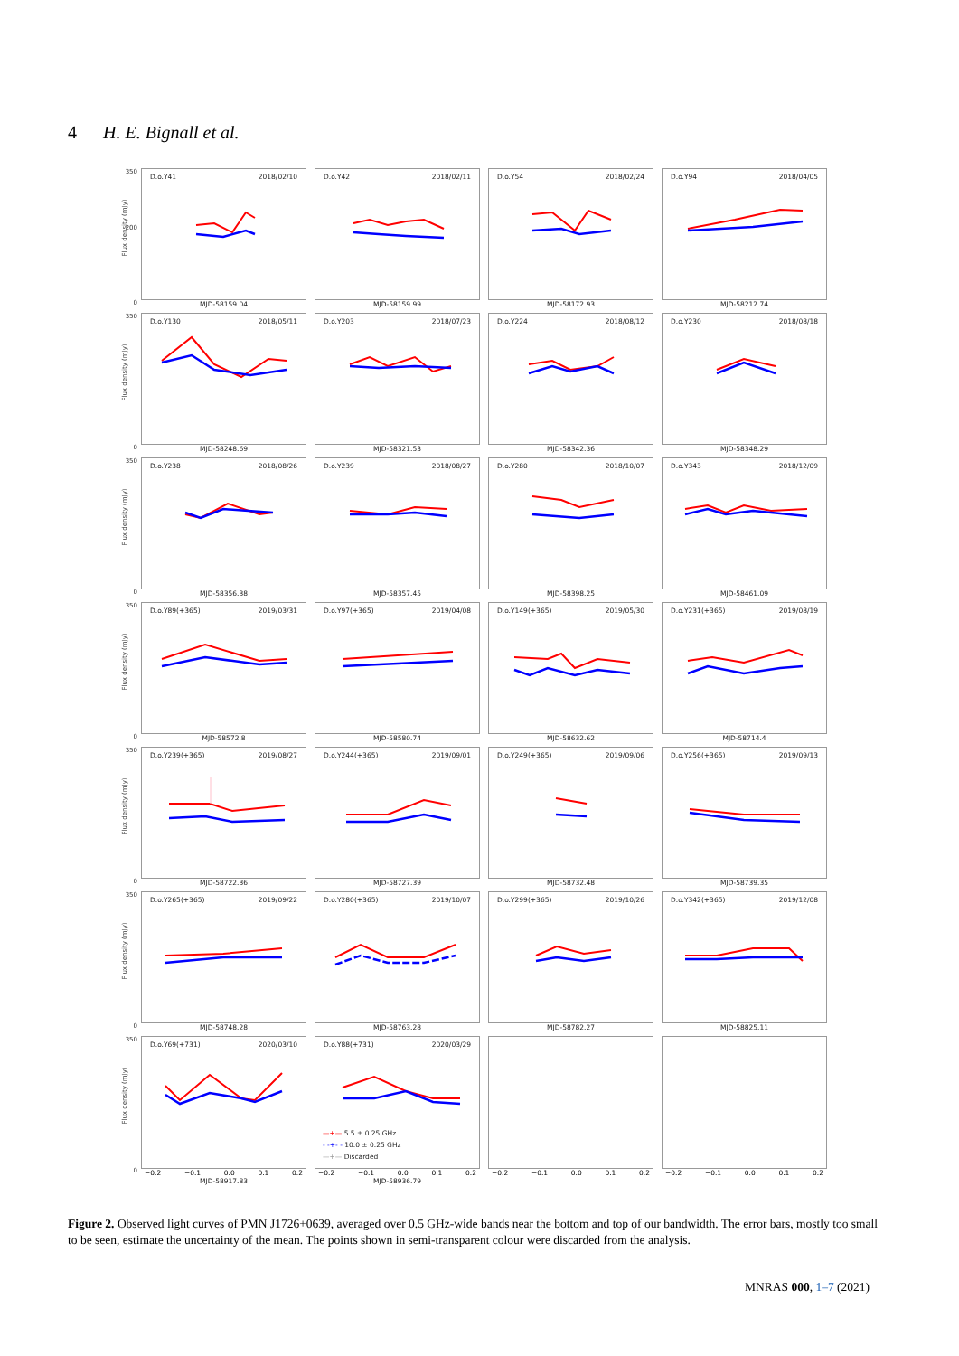4 H. E. Bignall et al.
Flux density (mJy)
350
200
0
D.o.Y41 2018/02/10
MJD-58159.04
D.o.Y42 2018/02/11
MJD-58159.99
D.o.Y54 2018/02/24
MJD-58172.93
D.o.Y94 2018/04/05
MJD-58212.74
Flux density (mJy)
350
0
D.o.Y130 2018/05/11
MJD-58248.69
D.o.Y203 2018/07/23
MJD-58321.53
D.o.Y224 2018/08/12
MJD-58342.36
D.o.Y230 2018/08/18
MJD-58348.29
Flux density (mJy)
350
0
D.o.Y238 2018/08/26
MJD-58356.38
D.o.Y239 2018/08/27
MJD-58357.45
D.o.Y280 2018/10/07
MJD-58398.25
D.o.Y343 2018/12/09
MJD-58461.09
Flux density (mJy)
350
0
D.o.Y89(+365) 2019/03/31
MJD-58572.8
D.o.Y97(+365) 2019/04/08
MJD-58580.74
D.o.Y149(+365) 2019/05/30
MJD-58632.62
D.o.Y231(+365) 2019/08/19
MJD-58714.4
Flux density (mJy)
350
0
D.o.Y239(+365) 2019/08/27
MJD-58722.36
D.o.Y244(+365) 2019/09/01
MJD-58727.39
D.o.Y249(+365) 2019/09/06
MJD-58732.48
D.o.Y256(+365) 2019/09/13
MJD-58739.35
Flux density (mJy)
350
0
D.o.Y265(+365) 2019/09/22
MJD-58748.28
D.o.Y280(+365) 2019/10/07
MJD-58763.28
D.o.Y299(+365) 2019/10/26
MJD-58782.27
D.o.Y342(+365) 2019/12/08
MJD-58825.11
Flux density (mJy)
350
0
D.o.Y69(+731) 2020/03/10
−0.2 −0.1 0.0 0.1 0.2
MJD-58917.83
D.o.Y88(+731) 2020/03/29
—+— 5.5 ± 0.25 GHz
- -+- - 10.0 ± 0.25 GHz
—+— Discarded
−0.2 −0.1 0.0 0.1 0.2
MJD-58936.79
−0.2 −0.1 0.0 0.1 0.2
−0.2 −0.1 0.0 0.1 0.2
Figure 2. Observed light curves of PMN J1726+0639, averaged over 0.5 GHz-wide bands near the bottom and top of our bandwidth. The error bars, mostly too small to be seen, estimate the uncertainty of the mean. The points shown in semi-transparent colour were discarded from the analysis.
MNRAS 000, 1–7 (2021)